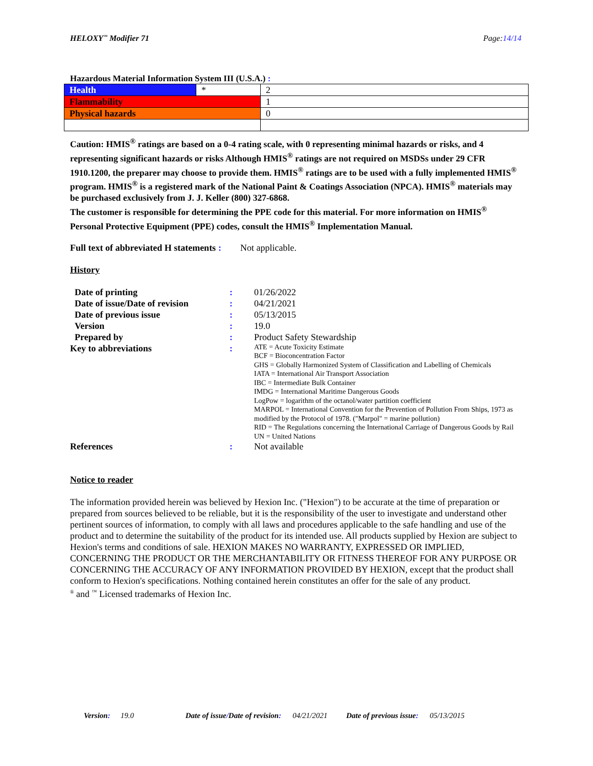HELOXY<sup>™</sup> Modifier 71 Page:14/14
Hazardous Material Information System III (U.S.A.) :
| Health | * | 2 |
| Flammability | | 1 |
| Physical hazards | | 0 |
Caution: HMIS<sup>®</sup> ratings are based on a 0-4 rating scale, with 0 representing minimal hazards or risks, and 4 representing significant hazards or risks Although HMIS<sup>®</sup> ratings are not required on MSDSs under 29 CFR 1910.1200, the preparer may choose to provide them. HMIS<sup>®</sup> ratings are to be used with a fully implemented HMIS<sup>®</sup> program. HMIS<sup>®</sup> is a registered mark of the National Paint & Coatings Association (NPCA). HMIS<sup>®</sup> materials may be purchased exclusively from J. J. Keller (800) 327-6868.
The customer is responsible for determining the PPE code for this material. For more information on HMIS<sup>®</sup> Personal Protective Equipment (PPE) codes, consult the HMIS<sup>®</sup> Implementation Manual.
Full text of abbreviated H statements
: Not applicable.
History
Date of printing : 01/26/2022
Date of issue/Date of revision
: 04/21/2021
Date of previous issue : 05/13/2015
Version : 19.0
Prepared by : Product Safety Stewardship
Key to abbreviations :
ATE = Acute Toxicity Estimate
BCF = Bioconcentration Factor
GHS = Globally Harmonized System of Classification and Labelling of Chemicals
IATA = International Air Transport Association
IBC = Intermediate Bulk Container
IMDG = International Maritime Dangerous Goods
LogPow = logarithm of the octanol/water partition coefficient
MARPOL = International Convention for the Prevention of Pollution From Ships, 1973 as modified by the Protocol of 1978. ("Marpol" = marine pollution)
RID = The Regulations concerning the International Carriage of Dangerous Goods by Rail
UN = United Nations
References : Not available
Notice to reader
The information provided herein was believed by Hexion Inc. ("Hexion") to be accurate at the time of preparation or prepared from sources believed to be reliable, but it is the responsibility of the user to investigate and understand other pertinent sources of information, to comply with all laws and procedures applicable to the safe handling and use of the product and to determine the suitability of the product for its intended use. All products supplied by Hexion are subject to Hexion's terms and conditions of sale. HEXION MAKES NO WARRANTY, EXPRESSED OR IMPLIED, CONCERNING THE PRODUCT OR THE MERCHANTABILITY OR FITNESS THEREOF FOR ANY PURPOSE OR CONCERNING THE ACCURACY OF ANY INFORMATION PROVIDED BY HEXION, except that the product shall conform to Hexion's specifications. Nothing contained herein constitutes an offer for the sale of any product.
<sup>®</sup> and <sup>™</sup> Licensed trademarks of Hexion Inc.
Version: 19.0 Date of issue/Date of revision: 04/21/2021 Date of previous issue: 05/13/2015